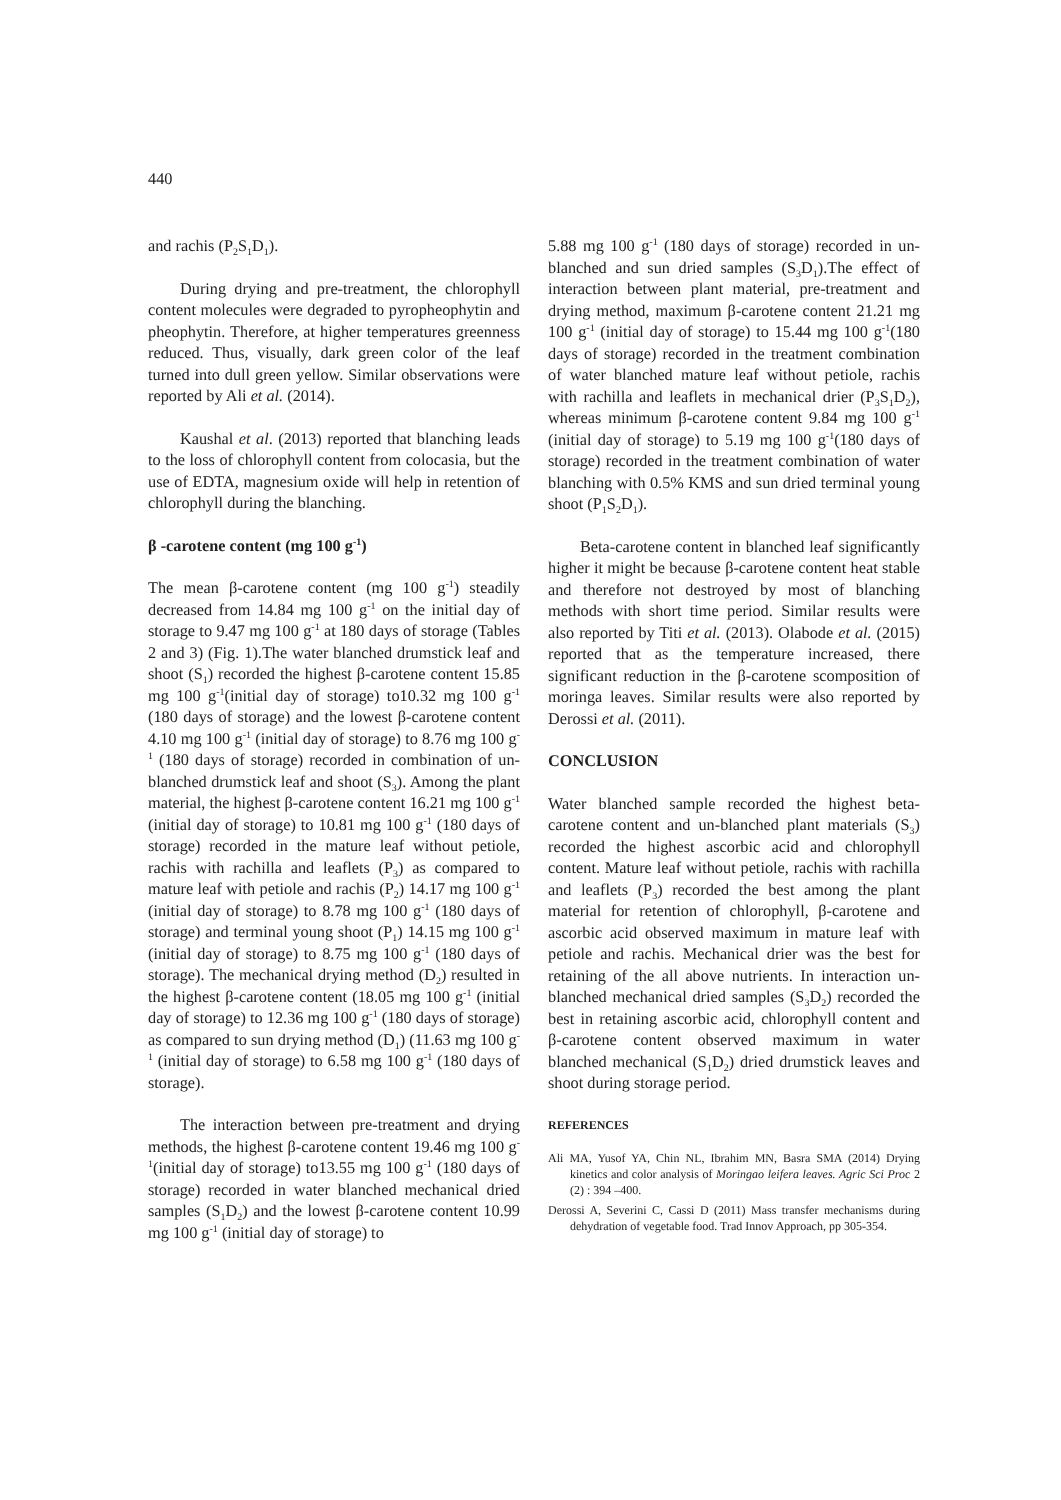440
and rachis (P<sub>2</sub>S<sub>1</sub>D<sub>1</sub>).
During drying and pre-treatment, the chlorophyll content molecules were degraded to pyropheophytin and pheophytin. Therefore, at higher temperatures greenness reduced. Thus, visually, dark green color of the leaf turned into dull green yellow. Similar observations were reported by Ali et al. (2014).
Kaushal et al. (2013) reported that blanching leads to the loss of chlorophyll content from colocasia, but the use of EDTA, magnesium oxide will help in retention of chlorophyll during the blanching.
β -carotene content (mg 100 g<sup>-1</sup>)
The mean β-carotene content (mg 100 g<sup>-1</sup>) steadily decreased from 14.84 mg 100 g<sup>-1</sup> on the initial day of storage to 9.47 mg 100 g<sup>-1</sup> at 180 days of storage (Tables 2 and 3) (Fig. 1).The water blanched drumstick leaf and shoot (S<sub>1</sub>) recorded the highest β-carotene content 15.85 mg 100 g<sup>-1</sup>(initial day of storage) to10.32 mg 100 g<sup>-1</sup> (180 days of storage) and the lowest β-carotene content 4.10 mg 100 g<sup>-1</sup> (initial day of storage) to 8.76 mg 100 g<sup>-1</sup> (180 days of storage) recorded in combination of un-blanched drumstick leaf and shoot (S<sub>3</sub>). Among the plant material, the highest β-carotene content 16.21 mg 100 g<sup>-1</sup> (initial day of storage) to 10.81 mg 100 g<sup>-1</sup> (180 days of storage) recorded in the mature leaf without petiole, rachis with rachilla and leaflets (P<sub>3</sub>) as compared to mature leaf with petiole and rachis (P<sub>2</sub>) 14.17 mg 100 g<sup>-1</sup> (initial day of storage) to 8.78 mg 100 g<sup>-1</sup> (180 days of storage) and terminal young shoot (P<sub>1</sub>) 14.15 mg 100 g<sup>-1</sup> (initial day of storage) to 8.75 mg 100 g<sup>-1</sup> (180 days of storage). The mechanical drying method (D<sub>2</sub>) resulted in the highest β-carotene content (18.05 mg 100 g<sup>-1</sup> (initial day of storage) to 12.36 mg 100 g<sup>-1</sup> (180 days of storage) as compared to sun drying method (D<sub>1</sub>) (11.63 mg 100 g<sup>-1</sup> (initial day of storage) to 6.58 mg 100 g<sup>-1</sup> (180 days of storage).
The interaction between pre-treatment and drying methods, the highest β-carotene content 19.46 mg 100 g<sup>-1</sup>(initial day of storage) to13.55 mg 100 g<sup>-1</sup> (180 days of storage) recorded in water blanched mechanical dried samples (S<sub>1</sub>D<sub>2</sub>) and the lowest β-carotene content 10.99 mg 100 g<sup>-1</sup> (initial day of storage) to
5.88 mg 100 g<sup>-1</sup> (180 days of storage) recorded in un-blanched and sun dried samples (S<sub>3</sub>D<sub>1</sub>).The effect of interaction between plant material, pre-treatment and drying method, maximum β-carotene content 21.21 mg 100 g<sup>-1</sup> (initial day of storage) to 15.44 mg 100 g<sup>-1</sup>(180 days of storage) recorded in the treatment combination of water blanched mature leaf without petiole, rachis with rachilla and leaflets in mechanical drier (P<sub>3</sub>S<sub>1</sub>D<sub>2</sub>), whereas minimum β-carotene content 9.84 mg 100 g<sup>-1</sup> (initial day of storage) to 5.19 mg 100 g<sup>-1</sup>(180 days of storage) recorded in the treatment combination of water blanching with 0.5% KMS and sun dried terminal young shoot (P<sub>1</sub>S<sub>2</sub>D<sub>1</sub>).
Beta-carotene content in blanched leaf significantly higher it might be because β-carotene content heat stable and therefore not destroyed by most of blanching methods with short time period. Similar results were also reported by Titi et al. (2013). Olabode et al. (2015) reported that as the temperature increased, there significant reduction in the β-carotene scomposition of moringa leaves. Similar results were also reported by Derossi et al. (2011).
CONCLUSION
Water blanched sample recorded the highest beta-carotene content and un-blanched plant materials (S<sub>3</sub>) recorded the highest ascorbic acid and chlorophyll content. Mature leaf without petiole, rachis with rachilla and leaflets (P<sub>3</sub>) recorded the best among the plant material for retention of chlorophyll, β-carotene and ascorbic acid observed maximum in mature leaf with petiole and rachis. Mechanical drier was the best for retaining of the all above nutrients. In interaction un-blanched mechanical dried samples (S<sub>3</sub>D<sub>2</sub>) recorded the best in retaining ascorbic acid, chlorophyll content and β-carotene content observed maximum in water blanched mechanical (S<sub>1</sub>D<sub>2</sub>) dried drumstick leaves and shoot during storage period.
REFERENCES
Ali MA, Yusof YA, Chin NL, Ibrahim MN, Basra SMA (2014) Drying kinetics and color analysis of Moringao leifera leaves. Agric Sci Proc 2 (2) : 394 –400.
Derossi A, Severini C, Cassi D (2011) Mass transfer mechanisms during dehydration of vegetable food. Trad Innov Approach, pp 305-354.